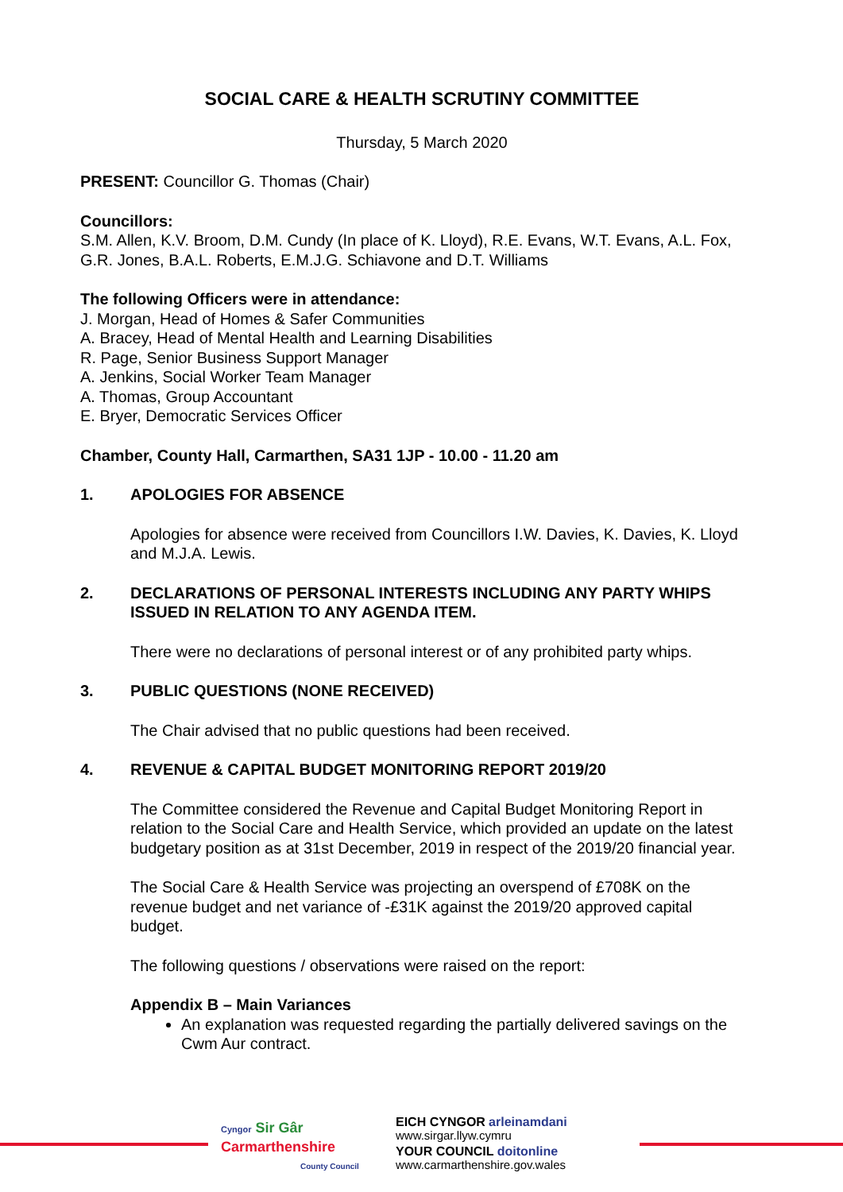SOCIAL CARE & HEALTH SCRUTINY COMMITTEE
Thursday, 5 March 2020
PRESENT: Councillor G. Thomas (Chair)
Councillors:
S.M. Allen, K.V. Broom, D.M. Cundy (In place of K. Lloyd), R.E. Evans, W.T. Evans, A.L. Fox, G.R. Jones, B.A.L. Roberts, E.M.J.G. Schiavone and D.T. Williams
The following Officers were in attendance:
J. Morgan, Head of Homes & Safer Communities
A. Bracey, Head of Mental Health and Learning Disabilities
R. Page, Senior Business Support Manager
A. Jenkins, Social Worker Team Manager
A. Thomas, Group Accountant
E. Bryer, Democratic Services Officer
Chamber, County Hall, Carmarthen, SA31 1JP - 10.00 - 11.20 am
1. APOLOGIES FOR ABSENCE
Apologies for absence were received from Councillors I.W. Davies, K. Davies, K. Lloyd and M.J.A. Lewis.
2. DECLARATIONS OF PERSONAL INTERESTS INCLUDING ANY PARTY WHIPS ISSUED IN RELATION TO ANY AGENDA ITEM.
There were no declarations of personal interest or of any prohibited party whips.
3. PUBLIC QUESTIONS (NONE RECEIVED)
The Chair advised that no public questions had been received.
4. REVENUE & CAPITAL BUDGET MONITORING REPORT 2019/20
The Committee considered the Revenue and Capital Budget Monitoring Report in relation to the Social Care and Health Service, which provided an update on the latest budgetary position as at 31st December, 2019 in respect of the 2019/20 financial year.
The Social Care & Health Service was projecting an overspend of £708K on the revenue budget and net variance of -£31K against the 2019/20 approved capital budget.
The following questions / observations were raised on the report:
Appendix B – Main Variances
An explanation was requested regarding the partially delivered savings on the Cwm Aur contract.
Cyngor Sir Gâr
Carmarthenshire
County Council
EICH CYNGOR arleinamdani
www.sirgar.llyw.cymru
YOUR COUNCIL doitonline
www.carmarthenshire.gov.wales